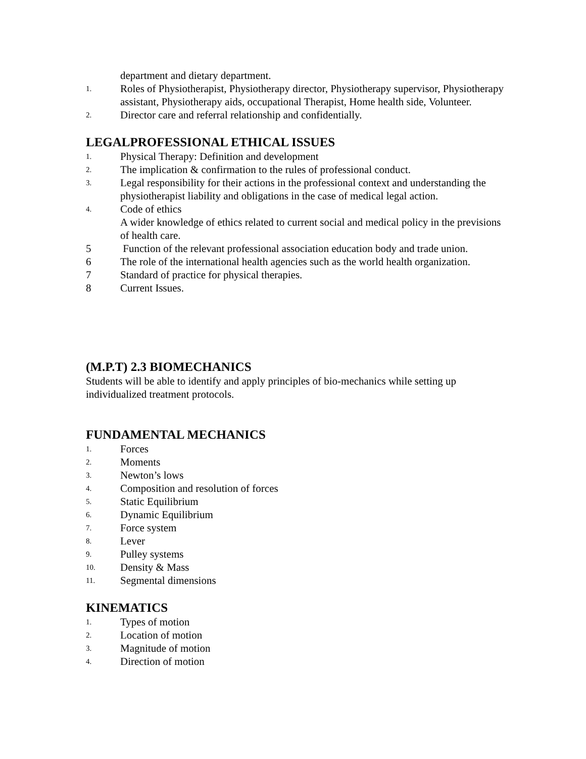department and dietary department.
1.
Roles of Physiotherapist, Physiotherapy director, Physiotherapy supervisor, Physiotherapy assistant, Physiotherapy aids, occupational Therapist, Home health side, Volunteer.
2.
Director care and referral relationship and confidentially.
LEGALPROFESSIONAL ETHICAL ISSUES
1.
Physical Therapy: Definition and development
2.
The implication & confirmation to the rules of professional conduct.
3.
Legal responsibility for their actions in the professional context and understanding the physiotherapist liability and obligations in the case of medical legal action.
4.
Code of ethics
A wider knowledge of ethics related to current social and medical policy in the previsions of health care.
5 Function of the relevant professional association education body and trade union.
6 The role of the international health agencies such as the world health organization.
7 Standard of practice for physical therapies.
8 Current Issues.
(M.P.T) 2.3 BIOMECHANICS
Students will be able to identify and apply principles of bio-mechanics while setting up individualized treatment protocols.
FUNDAMENTAL MECHANICS
1.
Forces
2.
Moments
3.
Newton’s lows
4.
Composition and resolution of forces
5.
Static Equilibrium
6.
Dynamic Equilibrium
7.
Force system
8.
Lever
9.
Pulley systems
10.
Density & Mass
11.
Segmental dimensions
KINEMATICS
1.
Types of motion
2.
Location of motion
3.
Magnitude of motion
4.
Direction of motion